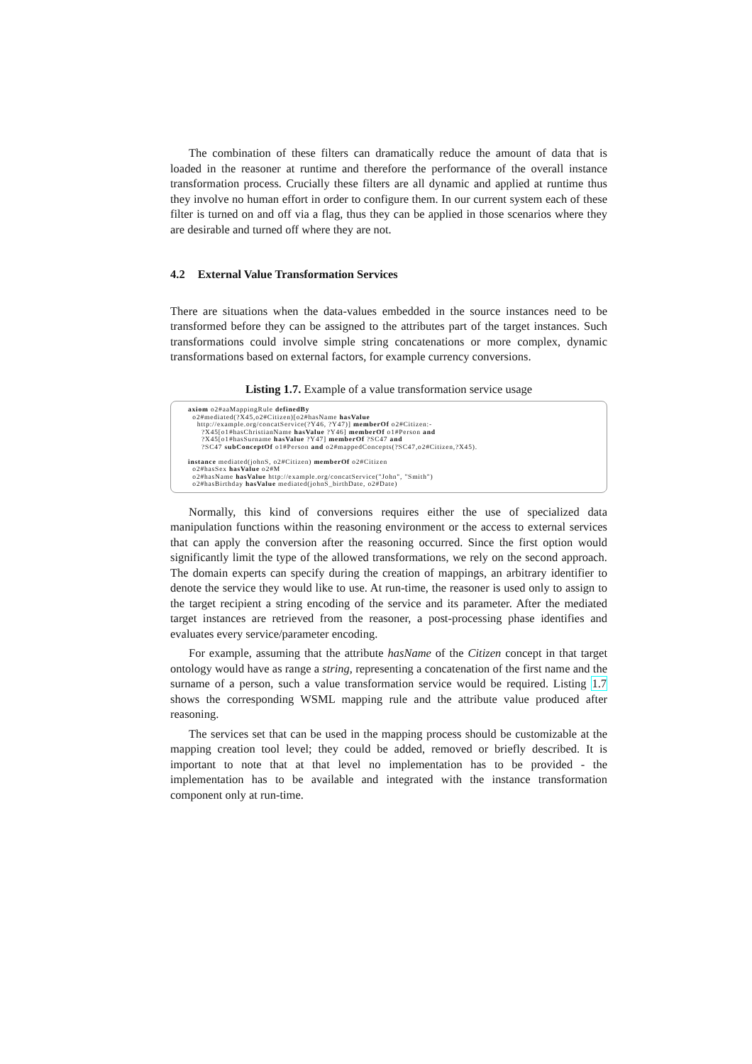The combination of these filters can dramatically reduce the amount of data that is loaded in the reasoner at runtime and therefore the performance of the overall instance transformation process. Crucially these filters are all dynamic and applied at runtime thus they involve no human effort in order to configure them. In our current system each of these filter is turned on and off via a flag, thus they can be applied in those scenarios where they are desirable and turned off where they are not.
4.2 External Value Transformation Services
There are situations when the data-values embedded in the source instances need to be transformed before they can be assigned to the attributes part of the target instances. Such transformations could involve simple string concatenations or more complex, dynamic transformations based on external factors, for example currency conversions.
Listing 1.7. Example of a value transformation service usage
axiom o2#aaMappingRule definedBy
o2#mediated(?X45,o2#Citizen)[o2#hasName hasValue
http://example.org/concatService(?Y46, ?Y47)] memberOf o2#Citizen:-
?X45[o1#hasChristianName hasValue ?Y46] memberOf o1#Person and
?X45[o1#hasSurname hasValue ?Y47] memberOf ?SC47 and
?SC47 subConceptOf o1#Person and o2#mappedConcepts(?SC47,o2#Citizen,?X45).
instance mediated(johnS, o2#Citizen) memberOf o2#Citizen
o2#hasSex hasValue o2#M
o2#hasName hasValue http://example.org/concatService("John", "Smith")
o2#hasBirthday hasValue mediated(johnS_birthDate, o2#Date)
Normally, this kind of conversions requires either the use of specialized data manipulation functions within the reasoning environment or the access to external services that can apply the conversion after the reasoning occurred. Since the first option would significantly limit the type of the allowed transformations, we rely on the second approach. The domain experts can specify during the creation of mappings, an arbitrary identifier to denote the service they would like to use. At run-time, the reasoner is used only to assign to the target recipient a string encoding of the service and its parameter. After the mediated target instances are retrieved from the reasoner, a post-processing phase identifies and evaluates every service/parameter encoding.
For example, assuming that the attribute hasName of the Citizen concept in that target ontology would have as range a string, representing a concatenation of the first name and the surname of a person, such a value transformation service would be required. Listing 1.7 shows the corresponding WSML mapping rule and the attribute value produced after reasoning.
The services set that can be used in the mapping process should be customizable at the mapping creation tool level; they could be added, removed or briefly described. It is important to note that at that level no implementation has to be provided - the implementation has to be available and integrated with the instance transformation component only at run-time.